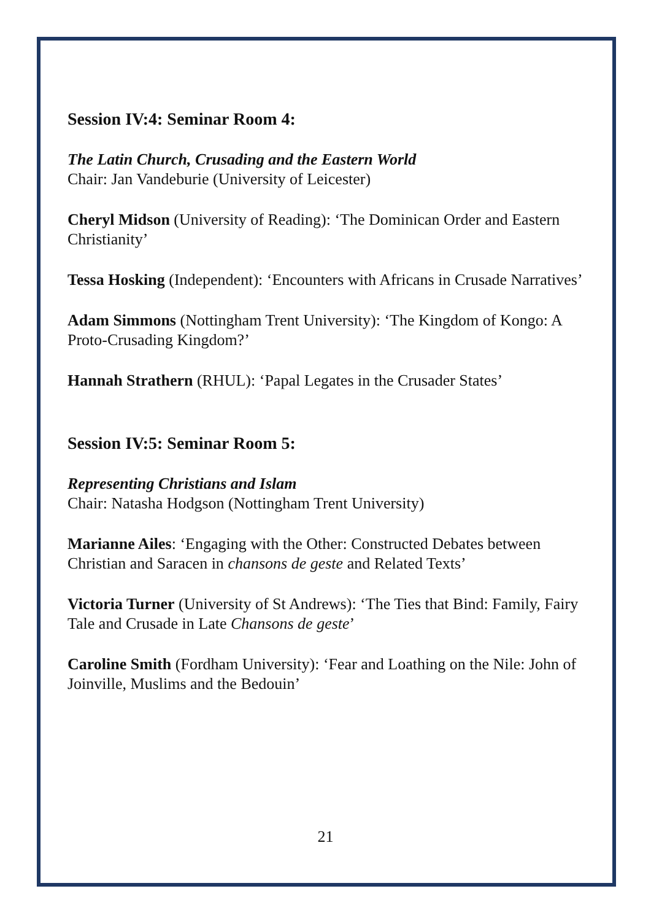Session IV:4: Seminar Room 4:
The Latin Church, Crusading and the Eastern World
Chair: Jan Vandeburie (University of Leicester)
Cheryl Midson (University of Reading): ‘The Dominican Order and Eastern Christianity’
Tessa Hosking (Independent): ‘Encounters with Africans in Crusade Narratives’
Adam Simmons (Nottingham Trent University): ‘The Kingdom of Kongo: A Proto-Crusading Kingdom?’
Hannah Strathern (RHUL): ‘Papal Legates in the Crusader States’
Session IV:5: Seminar Room 5:
Representing Christians and Islam
Chair: Natasha Hodgson (Nottingham Trent University)
Marianne Ailes: ‘Engaging with the Other: Constructed Debates between Christian and Saracen in chansons de geste and Related Texts’
Victoria Turner (University of St Andrews): ‘The Ties that Bind: Family, Fairy Tale and Crusade in Late Chansons de geste’
Caroline Smith (Fordham University): ‘Fear and Loathing on the Nile: John of Joinville, Muslims and the Bedouin’
21